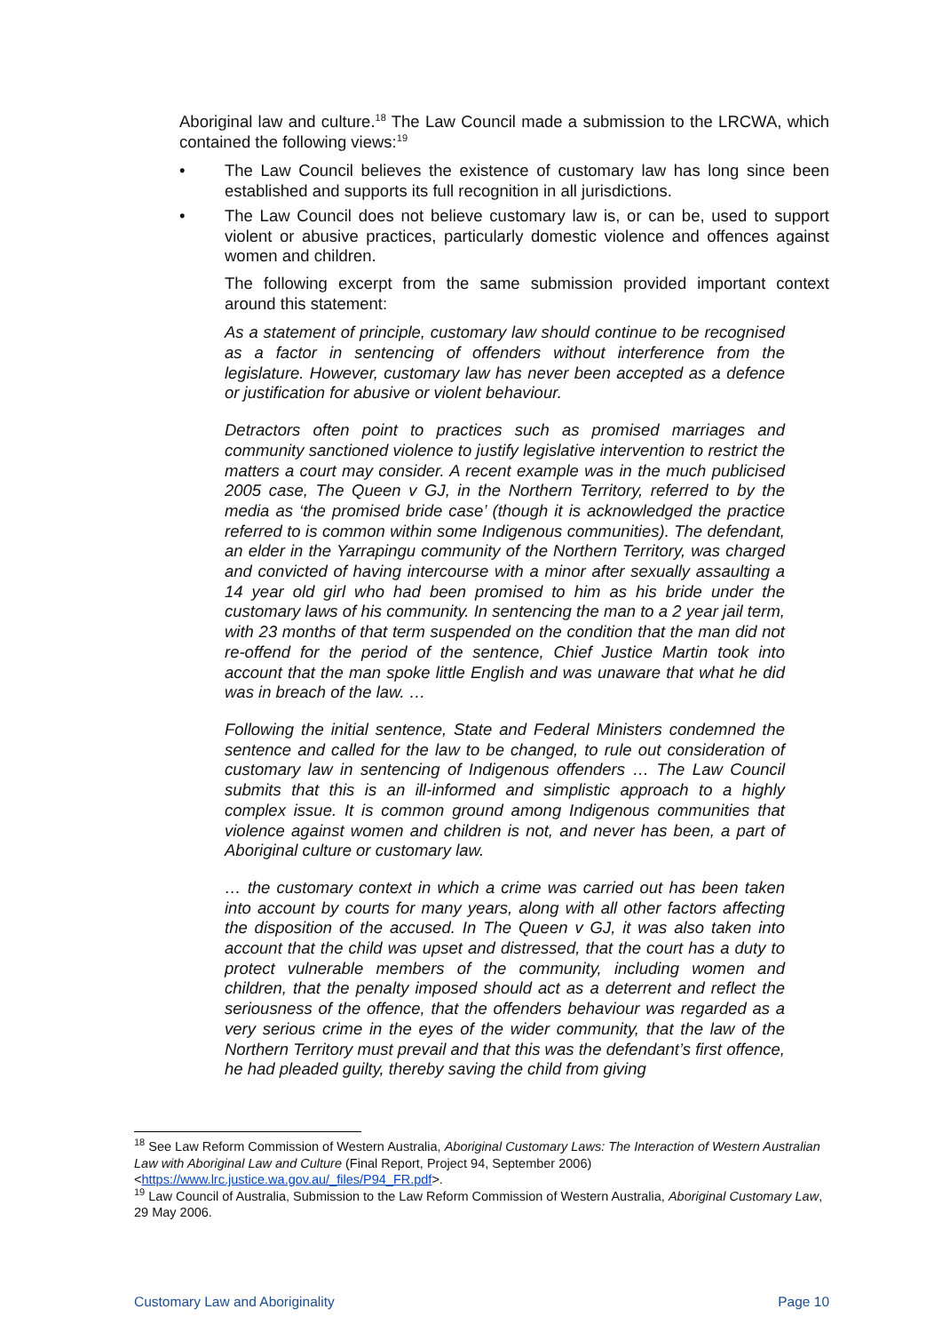Aboriginal law and culture.<sup>18</sup> The Law Council made a submission to the LRCWA, which contained the following views:<sup>19</sup>
• The Law Council believes the existence of customary law has long since been established and supports its full recognition in all jurisdictions.
• The Law Council does not believe customary law is, or can be, used to support violent or abusive practices, particularly domestic violence and offences against women and children.
The following excerpt from the same submission provided important context around this statement:
As a statement of principle, customary law should continue to be recognised as a factor in sentencing of offenders without interference from the legislature. However, customary law has never been accepted as a defence or justification for abusive or violent behaviour.
Detractors often point to practices such as promised marriages and community sanctioned violence to justify legislative intervention to restrict the matters a court may consider. A recent example was in the much publicised 2005 case, The Queen v GJ, in the Northern Territory, referred to by the media as ‘the promised bride case’ (though it is acknowledged the practice referred to is common within some Indigenous communities). The defendant, an elder in the Yarrapingu community of the Northern Territory, was charged and convicted of having intercourse with a minor after sexually assaulting a 14 year old girl who had been promised to him as his bride under the customary laws of his community. In sentencing the man to a 2 year jail term, with 23 months of that term suspended on the condition that the man did not re-offend for the period of the sentence, Chief Justice Martin took into account that the man spoke little English and was unaware that what he did was in breach of the law. …
Following the initial sentence, State and Federal Ministers condemned the sentence and called for the law to be changed, to rule out consideration of customary law in sentencing of Indigenous offenders … The Law Council submits that this is an ill-informed and simplistic approach to a highly complex issue. It is common ground among Indigenous communities that violence against women and children is not, and never has been, a part of Aboriginal culture or customary law.
… the customary context in which a crime was carried out has been taken into account by courts for many years, along with all other factors affecting the disposition of the accused. In The Queen v GJ, it was also taken into account that the child was upset and distressed, that the court has a duty to protect vulnerable members of the community, including women and children, that the penalty imposed should act as a deterrent and reflect the seriousness of the offence, that the offenders behaviour was regarded as a very serious crime in the eyes of the wider community, that the law of the Northern Territory must prevail and that this was the defendant’s first offence, he had pleaded guilty, thereby saving the child from giving
<sup>18</sup> See Law Reform Commission of Western Australia, Aboriginal Customary Laws: The Interaction of Western Australian Law with Aboriginal Law and Culture (Final Report, Project 94, September 2006) <https://www.lrc.justice.wa.gov.au/_files/P94_FR.pdf>.
<sup>19</sup> Law Council of Australia, Submission to the Law Reform Commission of Western Australia, Aboriginal Customary Law, 29 May 2006.
Customary Law and Aboriginality Page 10